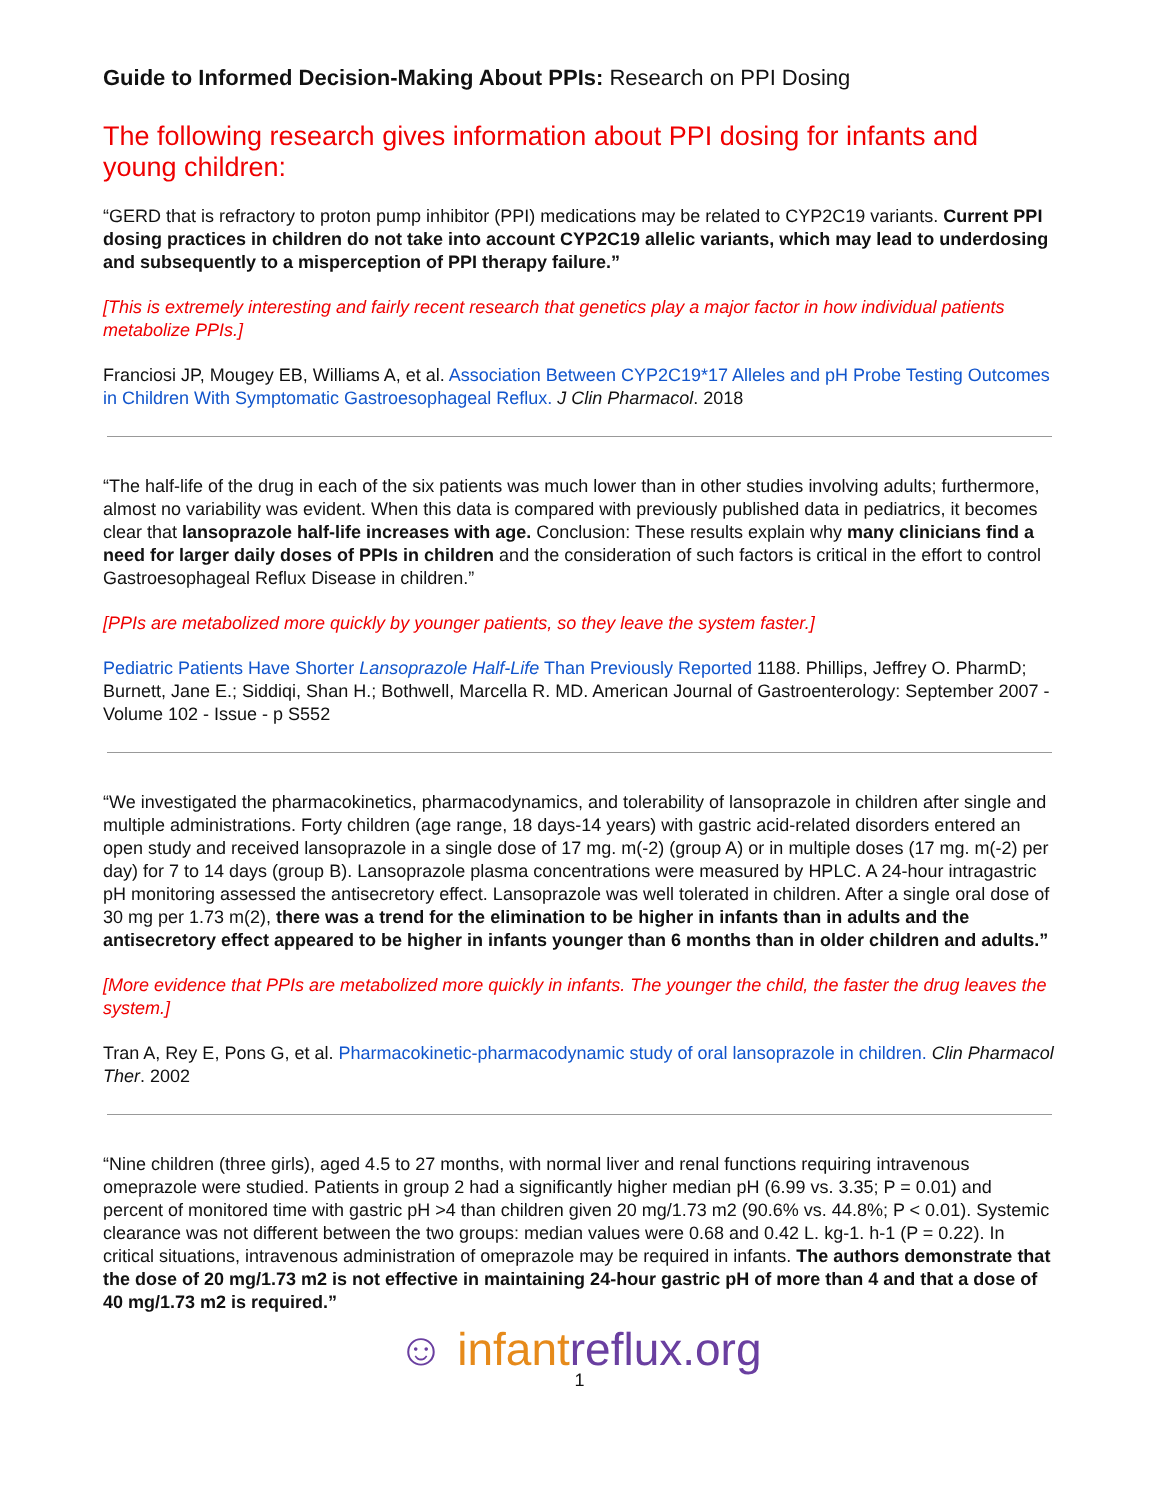Guide to Informed Decision-Making About PPIs: Research on PPI Dosing
The following research gives information about PPI dosing for infants and young children:
“GERD that is refractory to proton pump inhibitor (PPI) medications may be related to CYP2C19 variants. Current PPI dosing practices in children do not take into account CYP2C19 allelic variants, which may lead to underdosing and subsequently to a misperception of PPI therapy failure.”
[This is extremely interesting and fairly recent research that genetics play a major factor in how individual patients metabolize PPIs.]
Franciosi JP, Mougey EB, Williams A, et al. Association Between CYP2C19*17 Alleles and pH Probe Testing Outcomes in Children With Symptomatic Gastroesophageal Reflux. J Clin Pharmacol. 2018
“The half-life of the drug in each of the six patients was much lower than in other studies involving adults; furthermore, almost no variability was evident. When this data is compared with previously published data in pediatrics, it becomes clear that lansoprazole half-life increases with age. Conclusion: These results explain why many clinicians find a need for larger daily doses of PPIs in children and the consideration of such factors is critical in the effort to control Gastroesophageal Reflux Disease in children.”
[PPIs are metabolized more quickly by younger patients, so they leave the system faster.]
Pediatric Patients Have Shorter Lansoprazole Half-Life Than Previously Reported 1188. Phillips, Jeffrey O. PharmD; Burnett, Jane E.; Siddiqi, Shan H.; Bothwell, Marcella R. MD. American Journal of Gastroenterology: September 2007 - Volume 102 - Issue - p S552
“We investigated the pharmacokinetics, pharmacodynamics, and tolerability of lansoprazole in children after single and multiple administrations. Forty children (age range, 18 days-14 years) with gastric acid-related disorders entered an open study and received lansoprazole in a single dose of 17 mg. m(-2) (group A) or in multiple doses (17 mg. m(-2) per day) for 7 to 14 days (group B). Lansoprazole plasma concentrations were measured by HPLC. A 24-hour intragastric pH monitoring assessed the antisecretory effect. Lansoprazole was well tolerated in children. After a single oral dose of 30 mg per 1.73 m(2), there was a trend for the elimination to be higher in infants than in adults and the antisecretory effect appeared to be higher in infants younger than 6 months than in older children and adults.”
[More evidence that PPIs are metabolized more quickly in infants. The younger the child, the faster the drug leaves the system.]
Tran A, Rey E, Pons G, et al. Pharmacokinetic-pharmacodynamic study of oral lansoprazole in children. Clin Pharmacol Ther. 2002
“Nine children (three girls), aged 4.5 to 27 months, with normal liver and renal functions requiring intravenous omeprazole were studied. Patients in group 2 had a significantly higher median pH (6.99 vs. 3.35; P = 0.01) and percent of monitored time with gastric pH >4 than children given 20 mg/1.73 m2 (90.6% vs. 44.8%; P < 0.01). Systemic clearance was not different between the two groups: median values were 0.68 and 0.42 L. kg-1. h-1 (P = 0.22). In critical situations, intravenous administration of omeprazole may be required in infants. The authors demonstrate that the dose of 20 mg/1.73 m2 is not effective in maintaining 24-hour gastric pH of more than 4 and that a dose of 40 mg/1.73 m2 is required.”
☺ infantreflux.org
1